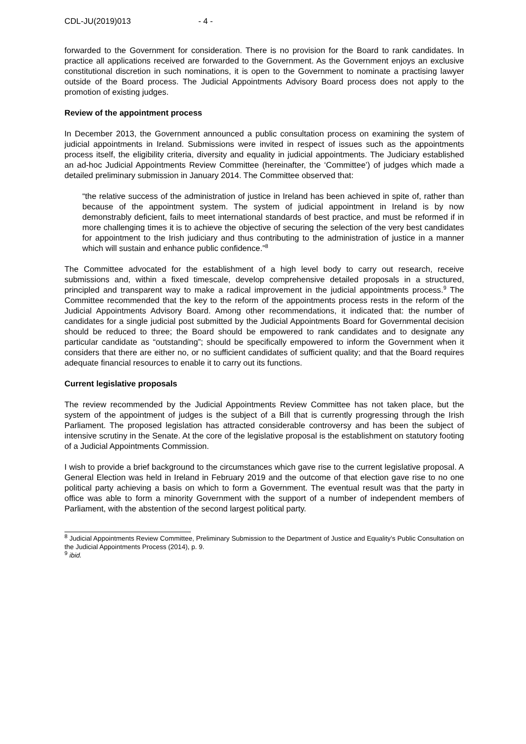CDL-JU(2019)013 - 4 -
forwarded to the Government for consideration. There is no provision for the Board to rank candidates. In practice all applications received are forwarded to the Government. As the Government enjoys an exclusive constitutional discretion in such nominations, it is open to the Government to nominate a practising lawyer outside of the Board process. The Judicial Appointments Advisory Board process does not apply to the promotion of existing judges.
Review of the appointment process
In December 2013, the Government announced a public consultation process on examining the system of judicial appointments in Ireland. Submissions were invited in respect of issues such as the appointments process itself, the eligibility criteria, diversity and equality in judicial appointments. The Judiciary established an ad-hoc Judicial Appointments Review Committee (hereinafter, the ‘Committee’) of judges which made a detailed preliminary submission in January 2014. The Committee observed that:
“the relative success of the administration of justice in Ireland has been achieved in spite of, rather than because of the appointment system. The system of judicial appointment in Ireland is by now demonstrably deficient, fails to meet international standards of best practice, and must be reformed if in more challenging times it is to achieve the objective of securing the selection of the very best candidates for appointment to the Irish judiciary and thus contributing to the administration of justice in a manner which will sustain and enhance public confidence.”<sup>8</sup>
The Committee advocated for the establishment of a high level body to carry out research, receive submissions and, within a fixed timescale, develop comprehensive detailed proposals in a structured, principled and transparent way to make a radical improvement in the judicial appointments process.<sup>9</sup> The Committee recommended that the key to the reform of the appointments process rests in the reform of the Judicial Appointments Advisory Board. Among other recommendations, it indicated that: the number of candidates for a single judicial post submitted by the Judicial Appointments Board for Governmental decision should be reduced to three; the Board should be empowered to rank candidates and to designate any particular candidate as “outstanding”; should be specifically empowered to inform the Government when it considers that there are either no, or no sufficient candidates of sufficient quality; and that the Board requires adequate financial resources to enable it to carry out its functions.
Current legislative proposals
The review recommended by the Judicial Appointments Review Committee has not taken place, but the system of the appointment of judges is the subject of a Bill that is currently progressing through the Irish Parliament. The proposed legislation has attracted considerable controversy and has been the subject of intensive scrutiny in the Senate. At the core of the legislative proposal is the establishment on statutory footing of a Judicial Appointments Commission.
I wish to provide a brief background to the circumstances which gave rise to the current legislative proposal. A General Election was held in Ireland in February 2019 and the outcome of that election gave rise to no one political party achieving a basis on which to form a Government. The eventual result was that the party in office was able to form a minority Government with the support of a number of independent members of Parliament, with the abstention of the second largest political party.
<sup>8</sup> Judicial Appointments Review Committee, Preliminary Submission to the Department of Justice and Equality’s Public Consultation on the Judicial Appointments Process (2014), p. 9.
<sup>9</sup> ibid.